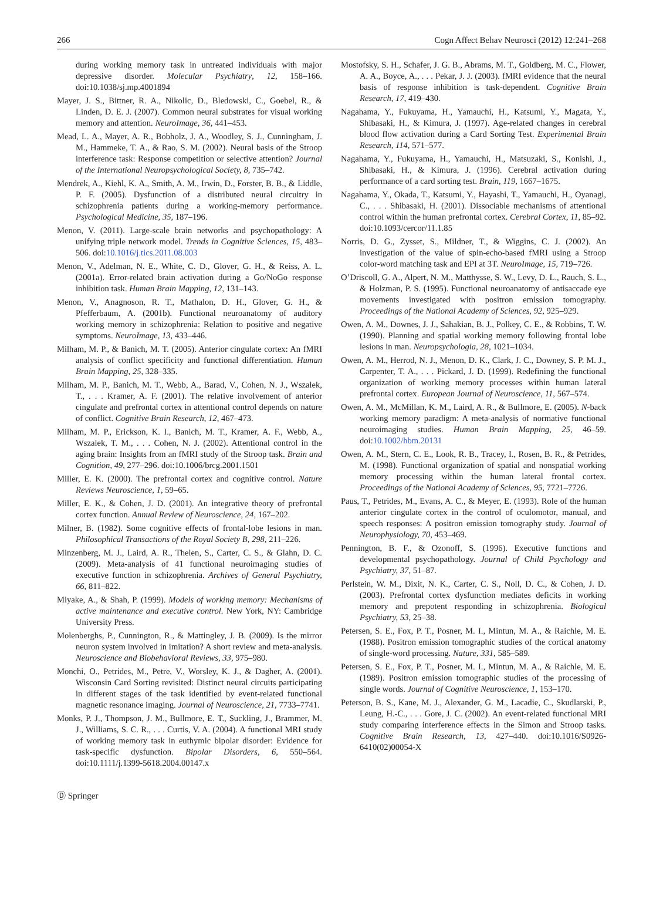266 Cogn Affect Behav Neurosci (2012) 12:241–268
during working memory task in untreated individuals with major depressive disorder. Molecular Psychiatry, 12, 158–166. doi:10.1038/sj.mp.4001894
Mayer, J. S., Bittner, R. A., Nikolic, D., Bledowski, C., Goebel, R., & Linden, D. E. J. (2007). Common neural substrates for visual working memory and attention. NeuroImage, 36, 441–453.
Mead, L. A., Mayer, A. R., Bobholz, J. A., Woodley, S. J., Cunningham, J. M., Hammeke, T. A., & Rao, S. M. (2002). Neural basis of the Stroop interference task: Response competition or selective attention? Journal of the International Neuropsychological Society, 8, 735–742.
Mendrek, A., Kiehl, K. A., Smith, A. M., Irwin, D., Forster, B. B., & Liddle, P. F. (2005). Dysfunction of a distributed neural circuitry in schizophrenia patients during a working-memory performance. Psychological Medicine, 35, 187–196.
Menon, V. (2011). Large-scale brain networks and psychopathology: A unifying triple network model. Trends in Cognitive Sciences, 15, 483–506. doi:10.1016/j.tics.2011.08.003
Menon, V., Adelman, N. E., White, C. D., Glover, G. H., & Reiss, A. L. (2001a). Error-related brain activation during a Go/NoGo response inhibition task. Human Brain Mapping, 12, 131–143.
Menon, V., Anagnoson, R. T., Mathalon, D. H., Glover, G. H., & Pfefferbaum, A. (2001b). Functional neuroanatomy of auditory working memory in schizophrenia: Relation to positive and negative symptoms. NeuroImage, 13, 433–446.
Milham, M. P., & Banich, M. T. (2005). Anterior cingulate cortex: An fMRI analysis of conflict specificity and functional differentiation. Human Brain Mapping, 25, 328–335.
Milham, M. P., Banich, M. T., Webb, A., Barad, V., Cohen, N. J., Wszalek, T., . . . Kramer, A. F. (2001). The relative involvement of anterior cingulate and prefrontal cortex in attentional control depends on nature of conflict. Cognitive Brain Research, 12, 467–473.
Milham, M. P., Erickson, K. I., Banich, M. T., Kramer, A. F., Webb, A., Wszalek, T. M., . . . Cohen, N. J. (2002). Attentional control in the aging brain: Insights from an fMRI study of the Stroop task. Brain and Cognition, 49, 277–296. doi:10.1006/brcg.2001.1501
Miller, E. K. (2000). The prefrontal cortex and cognitive control. Nature Reviews Neuroscience, 1, 59–65.
Miller, E. K., & Cohen, J. D. (2001). An integrative theory of prefrontal cortex function. Annual Review of Neuroscience, 24, 167–202.
Milner, B. (1982). Some cognitive effects of frontal-lobe lesions in man. Philosophical Transactions of the Royal Society B, 298, 211–226.
Minzenberg, M. J., Laird, A. R., Thelen, S., Carter, C. S., & Glahn, D. C. (2009). Meta-analysis of 41 functional neuroimaging studies of executive function in schizophrenia. Archives of General Psychiatry, 66, 811–822.
Miyake, A., & Shah, P. (1999). Models of working memory: Mechanisms of active maintenance and executive control. New York, NY: Cambridge University Press.
Molenberghs, P., Cunnington, R., & Mattingley, J. B. (2009). Is the mirror neuron system involved in imitation? A short review and meta-analysis. Neuroscience and Biobehavioral Reviews, 33, 975–980.
Monchi, O., Petrides, M., Petre, V., Worsley, K. J., & Dagher, A. (2001). Wisconsin Card Sorting revisited: Distinct neural circuits participating in different stages of the task identified by event-related functional magnetic resonance imaging. Journal of Neuroscience, 21, 7733–7741.
Monks, P. J., Thompson, J. M., Bullmore, E. T., Suckling, J., Brammer, M. J., Williams, S. C. R., . . . Curtis, V. A. (2004). A functional MRI study of working memory task in euthymic bipolar disorder: Evidence for task-specific dysfunction. Bipolar Disorders, 6, 550–564. doi:10.1111/j.1399-5618.2004.00147.x
Mostofsky, S. H., Schafer, J. G. B., Abrams, M. T., Goldberg, M. C., Flower, A. A., Boyce, A., . . . Pekar, J. J. (2003). fMRI evidence that the neural basis of response inhibition is task-dependent. Cognitive Brain Research, 17, 419–430.
Nagahama, Y., Fukuyama, H., Yamauchi, H., Katsumi, Y., Magata, Y., Shibasaki, H., & Kimura, J. (1997). Age-related changes in cerebral blood flow activation during a Card Sorting Test. Experimental Brain Research, 114, 571–577.
Nagahama, Y., Fukuyama, H., Yamauchi, H., Matsuzaki, S., Konishi, J., Shibasaki, H., & Kimura, J. (1996). Cerebral activation during performance of a card sorting test. Brain, 119, 1667–1675.
Nagahama, Y., Okada, T., Katsumi, Y., Hayashi, T., Yamauchi, H., Oyanagi, C., . . . Shibasaki, H. (2001). Dissociable mechanisms of attentional control within the human prefrontal cortex. Cerebral Cortex, 11, 85–92. doi:10.1093/cercor/11.1.85
Norris, D. G., Zysset, S., Mildner, T., & Wiggins, C. J. (2002). An investigation of the value of spin-echo-based fMRI using a Stroop color-word matching task and EPI at 3T. NeuroImage, 15, 719–726.
O’Driscoll, G. A., Alpert, N. M., Matthysse, S. W., Levy, D. L., Rauch, S. L., & Holzman, P. S. (1995). Functional neuroanatomy of antisaccade eye movements investigated with positron emission tomography. Proceedings of the National Academy of Sciences, 92, 925–929.
Owen, A. M., Downes, J. J., Sahakian, B. J., Polkey, C. E., & Robbins, T. W. (1990). Planning and spatial working memory following frontal lobe lesions in man. Neuropsychologia, 28, 1021–1034.
Owen, A. M., Herrod, N. J., Menon, D. K., Clark, J. C., Downey, S. P. M. J., Carpenter, T. A., . . . Pickard, J. D. (1999). Redefining the functional organization of working memory processes within human lateral prefrontal cortex. European Journal of Neuroscience, 11, 567–574.
Owen, A. M., McMillan, K. M., Laird, A. R., & Bullmore, E. (2005). N-back working memory paradigm: A meta-analysis of normative functional neuroimaging studies. Human Brain Mapping, 25, 46–59. doi:10.1002/hbm.20131
Owen, A. M., Stern, C. E., Look, R. B., Tracey, I., Rosen, B. R., & Petrides, M. (1998). Functional organization of spatial and nonspatial working memory processing within the human lateral frontal cortex. Proceedings of the National Academy of Sciences, 95, 7721–7726.
Paus, T., Petrides, M., Evans, A. C., & Meyer, E. (1993). Role of the human anterior cingulate cortex in the control of oculomotor, manual, and speech responses: A positron emission tomography study. Journal of Neurophysiology, 70, 453–469.
Pennington, B. F., & Ozonoff, S. (1996). Executive functions and developmental psychopathology. Journal of Child Psychology and Psychiatry, 37, 51–87.
Perlstein, W. M., Dixit, N. K., Carter, C. S., Noll, D. C., & Cohen, J. D. (2003). Prefrontal cortex dysfunction mediates deficits in working memory and prepotent responding in schizophrenia. Biological Psychiatry, 53, 25–38.
Petersen, S. E., Fox, P. T., Posner, M. I., Mintun, M. A., & Raichle, M. E. (1988). Positron emission tomographic studies of the cortical anatomy of single-word processing. Nature, 331, 585–589.
Petersen, S. E., Fox, P. T., Posner, M. I., Mintun, M. A., & Raichle, M. E. (1989). Positron emission tomographic studies of the processing of single words. Journal of Cognitive Neuroscience, 1, 153–170.
Peterson, B. S., Kane, M. J., Alexander, G. M., Lacadie, C., Skudlarski, P., Leung, H.-C., . . . Gore, J. C. (2002). An event-related functional MRI study comparing interference effects in the Simon and Stroop tasks. Cognitive Brain Research, 13, 427–440. doi:10.1016/S0926-6410(02)00054-X
Ⓓ Springer